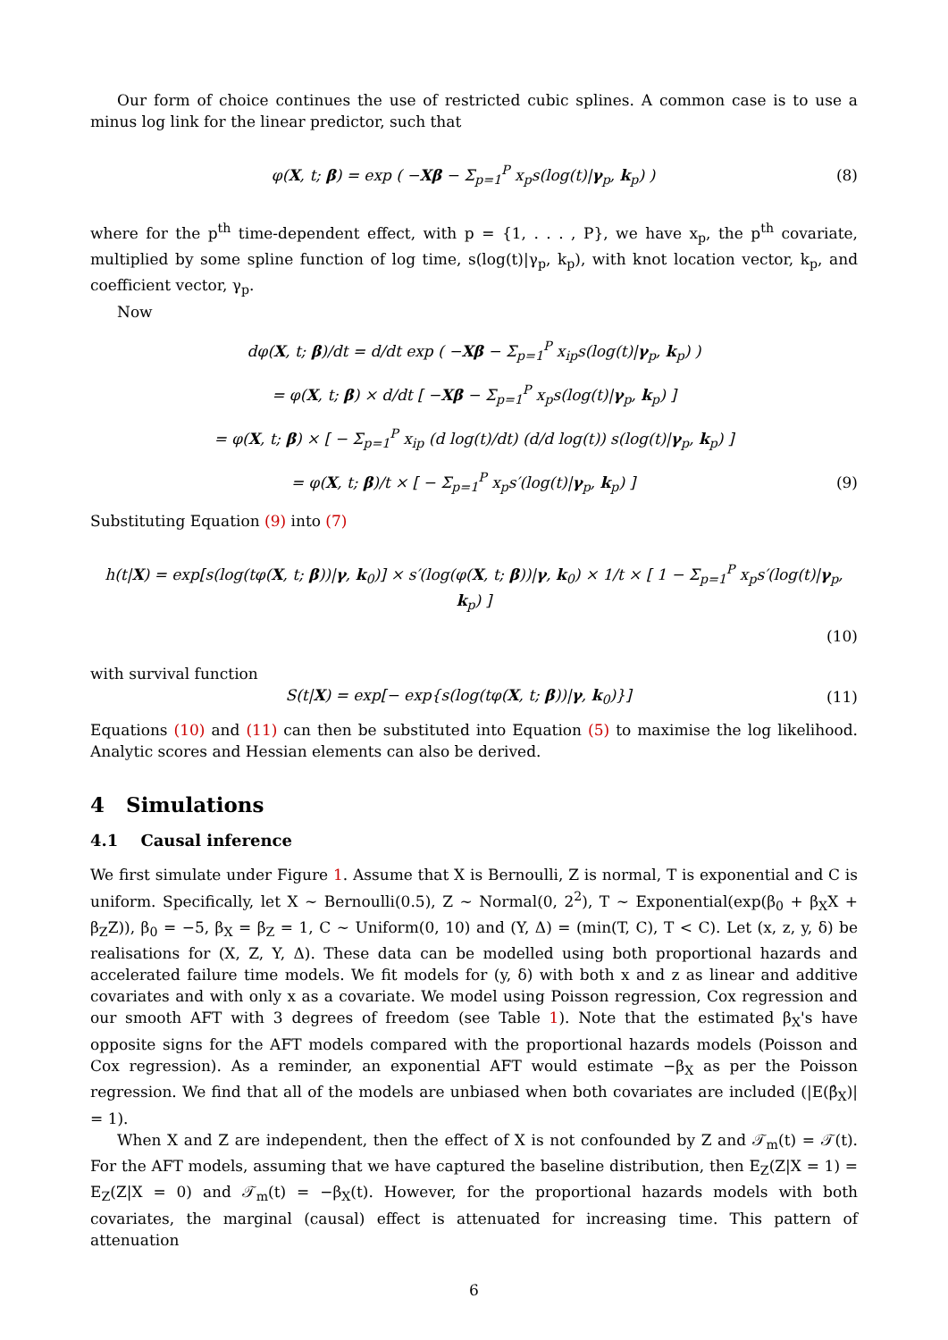Our form of choice continues the use of restricted cubic splines. A common case is to use a minus log link for the linear predictor, such that
φ(X, t; β) = exp ( −Xβ − Σ<sub>p=1</sub><sup>P</sup> x<sub>p</sub>s(log(t)|γ<sub>p</sub>, k<sub>p</sub>) ) (8)
where for the p<sup>th</sup> time-dependent effect, with p = {1, . . . , P}, we have x<sub>p</sub>, the p<sup>th</sup> covariate, multiplied by some spline function of log time, s(log(t)|γ<sub>p</sub>, k<sub>p</sub>), with knot location vector, k<sub>p</sub>, and coefficient vector, γ<sub>p</sub>.
Now
dφ(X, t; β)/dt = d/dt exp ( −Xβ − Σ<sub>p=1</sub><sup>P</sup> x<sub>ip</sub>s(log(t)|γ<sub>p</sub>, k<sub>p</sub>) )
= φ(X, t; β) × d/dt [ −Xβ − Σ<sub>p=1</sub><sup>P</sup> x<sub>p</sub>s(log(t)|γ<sub>p</sub>, k<sub>p</sub>) ]
= φ(X, t; β) × [ − Σ<sub>p=1</sub><sup>P</sup> x<sub>ip</sub> (d log(t)/dt) (d/d log(t)) s(log(t)|γ<sub>p</sub>, k<sub>p</sub>) ]
= φ(X, t; β)/t × [ − Σ<sub>p=1</sub><sup>P</sup> x<sub>p</sub>s′(log(t)|γ<sub>p</sub>, k<sub>p</sub>) ] (9)
Substituting Equation (9) into (7)
h(t|X) = exp[s(log(tφ(X, t; β))|γ, k<sub>0</sub>)] × s′(log(φ(X, t; β))|γ, k<sub>0</sub>) × 1/t × [ 1 − Σ<sub>p=1</sub><sup>P</sup> x<sub>p</sub>s′(log(t)|γ<sub>p</sub>, k<sub>p</sub>) ]
(10)
with survival function
S(t|X) = exp[− exp{s(log(tφ(X, t; β))|γ, k<sub>0</sub>)}] (11)
Equations (10) and (11) can then be substituted into Equation (5) to maximise the log likelihood. Analytic scores and Hessian elements can also be derived.
4 Simulations
4.1 Causal inference
We first simulate under Figure 1. Assume that X is Bernoulli, Z is normal, T is exponential and C is uniform. Specifically, let X ∼ Bernoulli(0.5), Z ∼ Normal(0, 2<sup>2</sup>), T ∼ Exponential(exp(β<sub>0</sub> + β<sub>X</sub>X + β<sub>Z</sub>Z)), β<sub>0</sub> = −5, β<sub>X</sub> = β<sub>Z</sub> = 1, C ∼ Uniform(0, 10) and (Y, Δ) = (min(T, C), T < C). Let (x, z, y, δ) be realisations for (X, Z, Y, Δ). These data can be modelled using both proportional hazards and accelerated failure time models. We fit models for (y, δ) with both x and z as linear and additive covariates and with only x as a covariate. We model using Poisson regression, Cox regression and our smooth AFT with 3 degrees of freedom (see Table 1). Note that the estimated β<sub>X</sub>'s have opposite signs for the AFT models compared with the proportional hazards models (Poisson and Cox regression). As a reminder, an exponential AFT would estimate −β<sub>X</sub> as per the Poisson regression. We find that all of the models are unbiased when both covariates are included (|E(β̂<sub>X</sub>)| = 1).
When X and Z are independent, then the effect of X is not confounded by Z and 𝒯<sub>m</sub>(t) = 𝒯(t). For the AFT models, assuming that we have captured the baseline distribution, then E<sub>Z</sub>(Z|X = 1) = E<sub>Z</sub>(Z|X = 0) and 𝒯<sub>m</sub>(t) = −β<sub>X</sub>(t). However, for the proportional hazards models with both covariates, the marginal (causal) effect is attenuated for increasing time. This pattern of attenuation
6